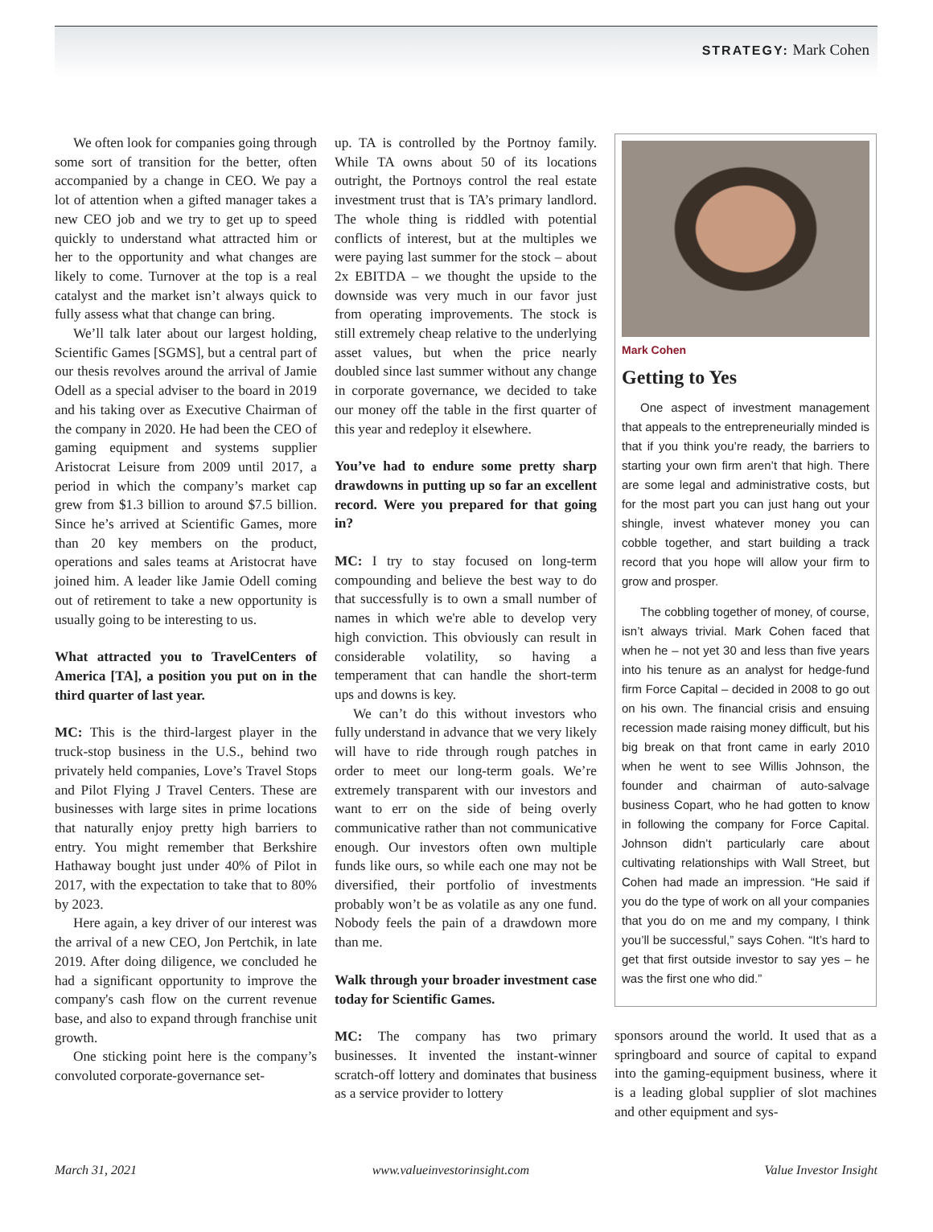STRATEGY: Mark Cohen
We often look for companies going through some sort of transition for the better, often accompanied by a change in CEO. We pay a lot of attention when a gifted manager takes a new CEO job and we try to get up to speed quickly to understand what attracted him or her to the opportunity and what changes are likely to come. Turnover at the top is a real catalyst and the market isn’t always quick to fully assess what that change can bring.
We’ll talk later about our largest holding, Scientific Games [SGMS], but a central part of our thesis revolves around the arrival of Jamie Odell as a special adviser to the board in 2019 and his taking over as Executive Chairman of the company in 2020. He had been the CEO of gaming equipment and systems supplier Aristocrat Leisure from 2009 until 2017, a period in which the company’s market cap grew from $1.3 billion to around $7.5 billion. Since he’s arrived at Scientific Games, more than 20 key members on the product, operations and sales teams at Aristocrat have joined him. A leader like Jamie Odell coming out of retirement to take a new opportunity is usually going to be interesting to us.
What attracted you to TravelCenters of America [TA], a position you put on in the third quarter of last year.
MC: This is the third-largest player in the truck-stop business in the U.S., behind two privately held companies, Love’s Travel Stops and Pilot Flying J Travel Centers. These are businesses with large sites in prime locations that naturally enjoy pretty high barriers to entry. You might remember that Berkshire Hathaway bought just under 40% of Pilot in 2017, with the expectation to take that to 80% by 2023.
Here again, a key driver of our interest was the arrival of a new CEO, Jon Pertchik, in late 2019. After doing diligence, we concluded he had a significant opportunity to improve the company's cash flow on the current revenue base, and also to expand through franchise unit growth.
One sticking point here is the company’s convoluted corporate-governance set-
up. TA is controlled by the Portnoy family. While TA owns about 50 of its locations outright, the Portnoys control the real estate investment trust that is TA’s primary landlord. The whole thing is riddled with potential conflicts of interest, but at the multiples we were paying last summer for the stock – about 2x EBITDA – we thought the upside to the downside was very much in our favor just from operating improvements. The stock is still extremely cheap relative to the underlying asset values, but when the price nearly doubled since last summer without any change in corporate governance, we decided to take our money off the table in the first quarter of this year and redeploy it elsewhere.
You’ve had to endure some pretty sharp drawdowns in putting up so far an excellent record. Were you prepared for that going in?
MC: I try to stay focused on long-term compounding and believe the best way to do that successfully is to own a small number of names in which we're able to develop very high conviction. This obviously can result in considerable volatility, so having a temperament that can handle the short-term ups and downs is key.
We can’t do this without investors who fully understand in advance that we very likely will have to ride through rough patches in order to meet our long-term goals. We’re extremely transparent with our investors and want to err on the side of being overly communicative rather than not communicative enough. Our investors often own multiple funds like ours, so while each one may not be diversified, their portfolio of investments probably won’t be as volatile as any one fund. Nobody feels the pain of a drawdown more than me.
Walk through your broader investment case today for Scientific Games.
MC: The company has two primary businesses. It invented the instant-winner scratch-off lottery and dominates that business as a service provider to lottery
Mark Cohen
Getting to Yes
One aspect of investment management that appeals to the entrepreneurially minded is that if you think you’re ready, the barriers to starting your own firm aren’t that high. There are some legal and administrative costs, but for the most part you can just hang out your shingle, invest whatever money you can cobble together, and start building a track record that you hope will allow your firm to grow and prosper.
The cobbling together of money, of course, isn’t always trivial. Mark Cohen faced that when he – not yet 30 and less than five years into his tenure as an analyst for hedge-fund firm Force Capital – decided in 2008 to go out on his own. The financial crisis and ensuing recession made raising money difficult, but his big break on that front came in early 2010 when he went to see Willis Johnson, the founder and chairman of auto-salvage business Copart, who he had gotten to know in following the company for Force Capital. Johnson didn’t particularly care about cultivating relationships with Wall Street, but Cohen had made an impression. “He said if you do the type of work on all your companies that you do on me and my company, I think you’ll be successful,” says Cohen. “It’s hard to get that first outside investor to say yes – he was the first one who did.”
sponsors around the world. It used that as a springboard and source of capital to expand into the gaming-equipment business, where it is a leading global supplier of slot machines and other equipment and sys-
March 31, 2021 www.valueinvestorinsight.com Value Investor Insight